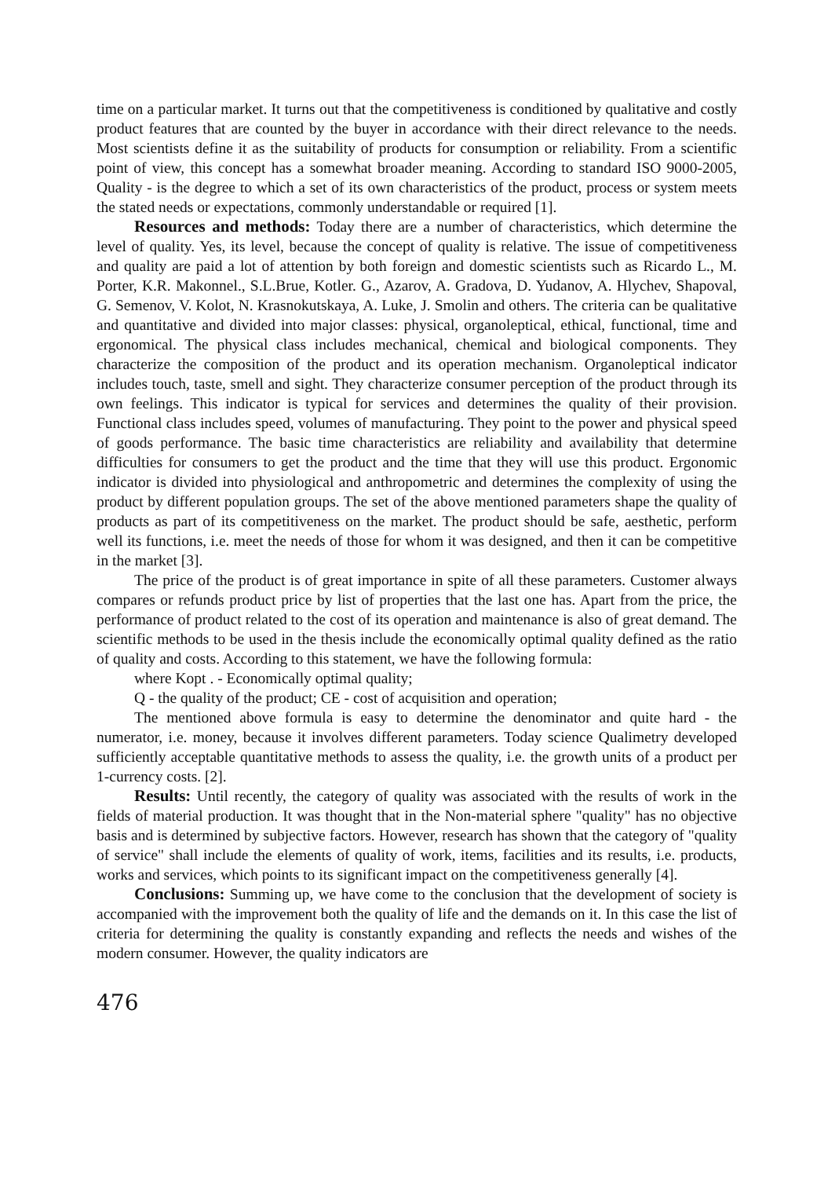time on a particular market. It turns out that the competitiveness is conditioned by qualitative and costly product features that are counted by the buyer in accordance with their direct relevance to the needs. Most scientists define it as the suitability of products for consumption or reliability. From a scientific point of view, this concept has a somewhat broader meaning. According to standard ISO 9000-2005, Quality - is the degree to which a set of its own characteristics of the product, process or system meets the stated needs or expectations, commonly understandable or required [1].
Resources and methods: Today there are a number of characteristics, which determine the level of quality. Yes, its level, because the concept of quality is relative. The issue of competitiveness and quality are paid a lot of attention by both foreign and domestic scientists such as Ricardo L., M. Porter, K.R. Makonnel., S.L.Brue, Kotler. G., Azarov, A. Gradova, D. Yudanov, A. Hlychev, Shapoval, G. Semenov, V. Kolot, N. Krasnokutskaya, A. Luke, J. Smolin and others. The criteria can be qualitative and quantitative and divided into major classes: physical, organoleptical, ethical, functional, time and ergonomical. The physical class includes mechanical, chemical and biological components. They characterize the composition of the product and its operation mechanism. Organoleptical indicator includes touch, taste, smell and sight. They characterize consumer perception of the product through its own feelings. This indicator is typical for services and determines the quality of their provision. Functional class includes speed, volumes of manufacturing. They point to the power and physical speed of goods performance. The basic time characteristics are reliability and availability that determine difficulties for consumers to get the product and the time that they will use this product. Ergonomic indicator is divided into physiological and anthropometric and determines the complexity of using the product by different population groups. The set of the above mentioned parameters shape the quality of products as part of its competitiveness on the market. The product should be safe, aesthetic, perform well its functions, i.e. meet the needs of those for whom it was designed, and then it can be competitive in the market [3].
The price of the product is of great importance in spite of all these parameters. Customer always compares or refunds product price by list of properties that the last one has. Apart from the price, the performance of product related to the cost of its operation and maintenance is also of great demand. The scientific methods to be used in the thesis include the economically optimal quality defined as the ratio of quality and costs. According to this statement, we have the following formula:
where Kopt . - Economically optimal quality;
Q - the quality of the product; CE - cost of acquisition and operation;
The mentioned above formula is easy to determine the denominator and quite hard - the numerator, i.e. money, because it involves different parameters. Today science Qualimetry developed sufficiently acceptable quantitative methods to assess the quality, i.e. the growth units of a product per 1-currency costs. [2].
Results: Until recently, the category of quality was associated with the results of work in the fields of material production. It was thought that in the Non-material sphere "quality" has no objective basis and is determined by subjective factors. However, research has shown that the category of "quality of service" shall include the elements of quality of work, items, facilities and its results, i.e. products, works and services, which points to its significant impact on the competitiveness generally [4].
Conclusions: Summing up, we have come to the conclusion that the development of society is accompanied with the improvement both the quality of life and the demands on it. In this case the list of criteria for determining the quality is constantly expanding and reflects the needs and wishes of the modern consumer. However, the quality indicators are
476